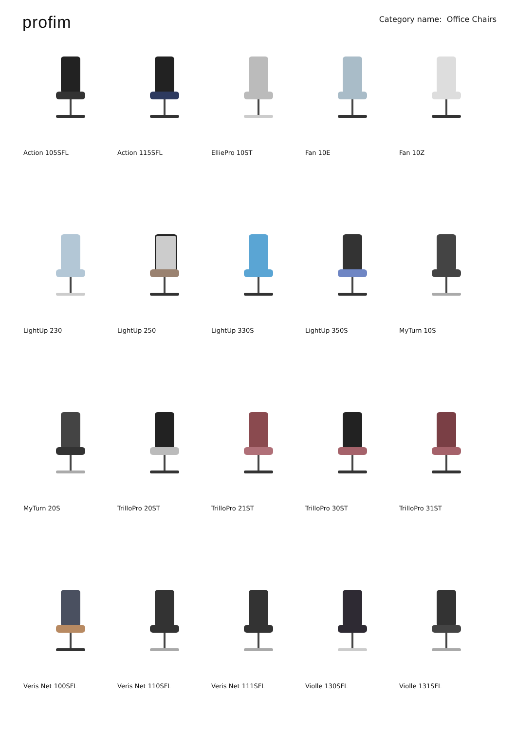profim
Category name: Office Chairs
Action 105SFL
Action 115SFL
ElliePro 10ST
Fan 10E
Fan 10Z
LightUp 230
LightUp 250
LightUp 330S
LightUp 350S
MyTurn 10S
MyTurn 20S
TrilloPro 20ST
TrilloPro 21ST
TrilloPro 30ST
TrilloPro 31ST
Veris Net 100SFL
Veris Net 110SFL
Veris Net 111SFL
Violle 130SFL
Violle 131SFL